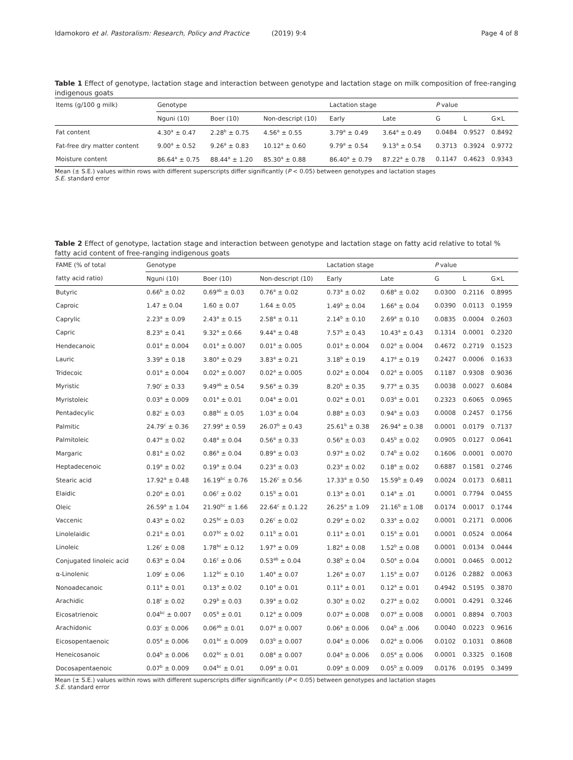Idamokoro et al. Pastoralism: Research, Policy and Practice (2019) 9:4
Page 4 of 8
Table 1 Effect of genotype, lactation stage and interaction between genotype and lactation stage on milk composition of free-ranging indigenous goats
| Items (g/100 g milk) | Genotype | | | Lactation stage | | P value | | |
| --- | --- | --- | --- | --- | --- | --- | --- | --- |
| | Nguni (10) | Boer (10) | Non-descript (10) | Early | Late | G | L | G×L |
| Fat content | 4.30<sup>a</sup> ± 0.47 | 2.28<sup>b</sup> ± 0.75 | 4.56<sup>a</sup> ± 0.55 | 3.79<sup>a</sup> ± 0.49 | 3.64<sup>a</sup> ± 0.49 | 0.0484 | 0.9527 | 0.8492 |
| Fat-free dry matter content | 9.00<sup>a</sup> ± 0.52 | 9.26<sup>a</sup> ± 0.83 | 10.12<sup>a</sup> ± 0.60 | 9.79<sup>a</sup> ± 0.54 | 9.13<sup>a</sup> ± 0.54 | 0.3713 | 0.3924 | 0.9772 |
| Moisture content | 86.64<sup>a</sup> ± 0.75 | 88.44<sup>a</sup> ± 1.20 | 85.30<sup>a</sup> ± 0.88 | 86.40<sup>a</sup> ± 0.79 | 87.22<sup>a</sup> ± 0.78 | 0.1147 | 0.4623 | 0.9343 |
Mean (± S.E.) values within rows with different superscripts differ significantly (P < 0.05) between genotypes and lactation stages
S.E. standard error
Table 2 Effect of genotype, lactation stage and interaction between genotype and lactation stage on fatty acid relative to total % fatty acid content of free-ranging indigenous goats
| FAME (% of total | Genotype | | | Lactation stage | | P value | | |
| --- | --- | --- | --- | --- | --- | --- | --- | --- |
| fatty acid ratio) | Nguni (10) | Boer (10) | Non-descript (10) | Early | Late | G | L | G×L |
| Butyric | 0.66<sup>b</sup> ± 0.02 | 0.69<sup>ab</sup> ± 0.03 | 0.76<sup>a</sup> ± 0.02 | 0.73<sup>a</sup> ± 0.02 | 0.68<sup>a</sup> ± 0.02 | 0.0300 | 0.2116 | 0.8995 |
| Caproic | 1.47 ± 0.04 | 1.60 ± 0.07 | 1.64 ± 0.05 | 1.49<sup>b</sup> ± 0.04 | 1.66<sup>a</sup> ± 0.04 | 0.0390 | 0.0113 | 0.1959 |
| Caprylic | 2.23<sup>a</sup> ± 0.09 | 2.43<sup>a</sup> ± 0.15 | 2.58<sup>a</sup> ± 0.11 | 2.14<sup>b</sup> ± 0.10 | 2.69<sup>a</sup> ± 0.10 | 0.0835 | 0.0004 | 0.2603 |
| Capric | 8.23<sup>a</sup> ± 0.41 | 9.32<sup>a</sup> ± 0.66 | 9.44<sup>a</sup> ± 0.48 | 7.57<sup>b</sup> ± 0.43 | 10.43<sup>a</sup> ± 0.43 | 0.1314 | 0.0001 | 0.2320 |
| Hendecanoic | 0.01<sup>a</sup> ± 0.004 | 0.01<sup>a</sup> ± 0.007 | 0.01<sup>a</sup> ± 0.005 | 0.01<sup>a</sup> ± 0.004 | 0.02<sup>a</sup> ± 0.004 | 0.4672 | 0.2719 | 0.1523 |
| Lauric | 3.39<sup>a</sup> ± 0.18 | 3.80<sup>a</sup> ± 0.29 | 3.83<sup>a</sup> ± 0.21 | 3.18<sup>b</sup> ± 0.19 | 4.17<sup>a</sup> ± 0.19 | 0.2427 | 0.0006 | 0.1633 |
| Tridecoic | 0.01<sup>a</sup> ± 0.004 | 0.02<sup>a</sup> ± 0.007 | 0.02<sup>a</sup> ± 0.005 | 0.02<sup>a</sup> ± 0.004 | 0.02<sup>a</sup> ± 0.005 | 0.1187 | 0.9308 | 0.9036 |
| Myristic | 7.90<sup>c</sup> ± 0.33 | 9.49<sup>ab</sup> ± 0.54 | 9.56<sup>a</sup> ± 0.39 | 8.20<sup>b</sup> ± 0.35 | 9.77<sup>a</sup> ± 0.35 | 0.0038 | 0.0027 | 0.6084 |
| Myristoleic | 0.03<sup>a</sup> ± 0.009 | 0.01<sup>a</sup> ± 0.01 | 0.04<sup>a</sup> ± 0.01 | 0.02<sup>a</sup> ± 0.01 | 0.03<sup>a</sup> ± 0.01 | 0.2323 | 0.6065 | 0.0965 |
| Pentadecylic | 0.82<sup>c</sup> ± 0.03 | 0.88<sup>bc</sup> ± 0.05 | 1.03<sup>a</sup> ± 0.04 | 0.88<sup>a</sup> ± 0.03 | 0.94<sup>a</sup> ± 0.03 | 0.0008 | 0.2457 | 0.1756 |
| Palmitic | 24.79<sup>c</sup> ± 0.36 | 27.99<sup>a</sup> ± 0.59 | 26.07<sup>b</sup> ± 0.43 | 25.61<sup>b</sup> ± 0.38 | 26.94<sup>a</sup> ± 0.38 | 0.0001 | 0.0179 | 0.7137 |
| Palmitoleic | 0.47<sup>a</sup> ± 0.02 | 0.48<sup>a</sup> ± 0.04 | 0.56<sup>a</sup> ± 0.33 | 0.56<sup>a</sup> ± 0.03 | 0.45<sup>b</sup> ± 0.02 | 0.0905 | 0.0127 | 0.0641 |
| Margaric | 0.81<sup>a</sup> ± 0.02 | 0.86<sup>a</sup> ± 0.04 | 0.89<sup>a</sup> ± 0.03 | 0.97<sup>a</sup> ± 0.02 | 0.74<sup>b</sup> ± 0.02 | 0.1606 | 0.0001 | 0.0070 |
| Heptadecenoic | 0.19<sup>a</sup> ± 0.02 | 0.19<sup>a</sup> ± 0.04 | 0.23<sup>a</sup> ± 0.03 | 0.23<sup>a</sup> ± 0.02 | 0.18<sup>a</sup> ± 0.02 | 0.6887 | 0.1581 | 0.2746 |
| Stearic acid | 17.92<sup>a</sup> ± 0.48 | 16.19<sup>bc</sup> ± 0.76 | 15.26<sup>c</sup> ± 0.56 | 17.33<sup>a</sup> ± 0.50 | 15.59<sup>b</sup> ± 0.49 | 0.0024 | 0.0173 | 0.6811 |
| Elaidic | 0.20<sup>a</sup> ± 0.01 | 0.06<sup>c</sup> ± 0.02 | 0.15<sup>b</sup> ± 0.01 | 0.13<sup>a</sup> ± 0.01 | 0.14<sup>a</sup> ± .01 | 0.0001 | 0.7794 | 0.0455 |
| Oleic | 26.59<sup>a</sup> ± 1.04 | 21.90<sup>bc</sup> ± 1.66 | 22.64<sup>c</sup> ± 0.1.22 | 26.25<sup>a</sup> ± 1.09 | 21.16<sup>b</sup> ± 1.08 | 0.0174 | 0.0017 | 0.1744 |
| Vaccenic | 0.43<sup>a</sup> ± 0.02 | 0.25<sup>bc</sup> ± 0.03 | 0.26<sup>c</sup> ± 0.02 | 0.29<sup>a</sup> ± 0.02 | 0.33<sup>a</sup> ± 0.02 | 0.0001 | 0.2171 | 0.0006 |
| Linolelaidic | 0.21<sup>a</sup> ± 0.01 | 0.07<sup>bc</sup> ± 0.02 | 0.11<sup>b</sup> ± 0.01 | 0.11<sup>a</sup> ± 0.01 | 0.15<sup>a</sup> ± 0.01 | 0.0001 | 0.0524 | 0.0064 |
| Linoleic | 1.26<sup>c</sup> ± 0.08 | 1.78<sup>bc</sup> ± 0.12 | 1.97<sup>a</sup> ± 0.09 | 1.82<sup>a</sup> ± 0.08 | 1.52<sup>b</sup> ± 0.08 | 0.0001 | 0.0134 | 0.0444 |
| Conjugated linoleic acid | 0.63<sup>a</sup> ± 0.04 | 0.16<sup>c</sup> ± 0.06 | 0.53<sup>ab</sup> ± 0.04 | 0.38<sup>b</sup> ± 0.04 | 0.50<sup>a</sup> ± 0.04 | 0.0001 | 0.0465 | 0.0012 |
| α-Linolenic | 1.09<sup>c</sup> ± 0.06 | 1.12<sup>bc</sup> ± 0.10 | 1.40<sup>a</sup> ± 0.07 | 1.26<sup>a</sup> ± 0.07 | 1.15<sup>a</sup> ± 0.07 | 0.0126 | 0.2882 | 0.0063 |
| Nonoadecanoic | 0.11<sup>a</sup> ± 0.01 | 0.13<sup>a</sup> ± 0.02 | 0.10<sup>a</sup> ± 0.01 | 0.11<sup>a</sup> ± 0.01 | 0.12<sup>a</sup> ± 0.01 | 0.4942 | 0.5195 | 0.3870 |
| Arachidic | 0.18<sup>c</sup> ± 0.02 | 0.29<sup>b</sup> ± 0.03 | 0.39<sup>a</sup> ± 0.02 | 0.30<sup>a</sup> ± 0.02 | 0.27<sup>a</sup> ± 0.02 | 0.0001 | 0.4291 | 0.3246 |
| Eicosatrienoic | 0.04<sup>bc</sup> ± 0.007 | 0.05<sup>b</sup> ± 0.01 | 0.12<sup>a</sup> ± 0.009 | 0.07<sup>a</sup> ± 0.008 | 0.07<sup>a</sup> ± 0.008 | 0.0001 | 0.8894 | 0.7003 |
| Arachidonic | 0.03<sup>c</sup> ± 0.006 | 0.06<sup>ab</sup> ± 0.01 | 0.07<sup>a</sup> ± 0.007 | 0.06<sup>a</sup> ± 0.006 | 0.04<sup>b</sup> ± .006 | 0.0040 | 0.0223 | 0.9616 |
| Eicosopentaenoic | 0.05<sup>a</sup> ± 0.006 | 0.01<sup>bc</sup> ± 0.009 | 0.03<sup>b</sup> ± 0.007 | 0.04<sup>a</sup> ± 0.006 | 0.02<sup>a</sup> ± 0.006 | 0.0102 | 0.1031 | 0.8608 |
| Heneicosanoic | 0.04<sup>b</sup> ± 0.006 | 0.02<sup>bc</sup> ± 0.01 | 0.08<sup>a</sup> ± 0.007 | 0.04<sup>a</sup> ± 0.006 | 0.05<sup>a</sup> ± 0.006 | 0.0001 | 0.3325 | 0.1608 |
| Docosapentaenoic | 0.07<sup>b</sup> ± 0.009 | 0.04<sup>bc</sup> ± 0.01 | 0.09<sup>a</sup> ± 0.01 | 0.09<sup>a</sup> ± 0.009 | 0.05<sup>b</sup> ± 0.009 | 0.0176 | 0.0195 | 0.3499 |
Mean (± S.E.) values within rows with different superscripts differ significantly (P < 0.05) between genotypes and lactation stages
S.E. standard error